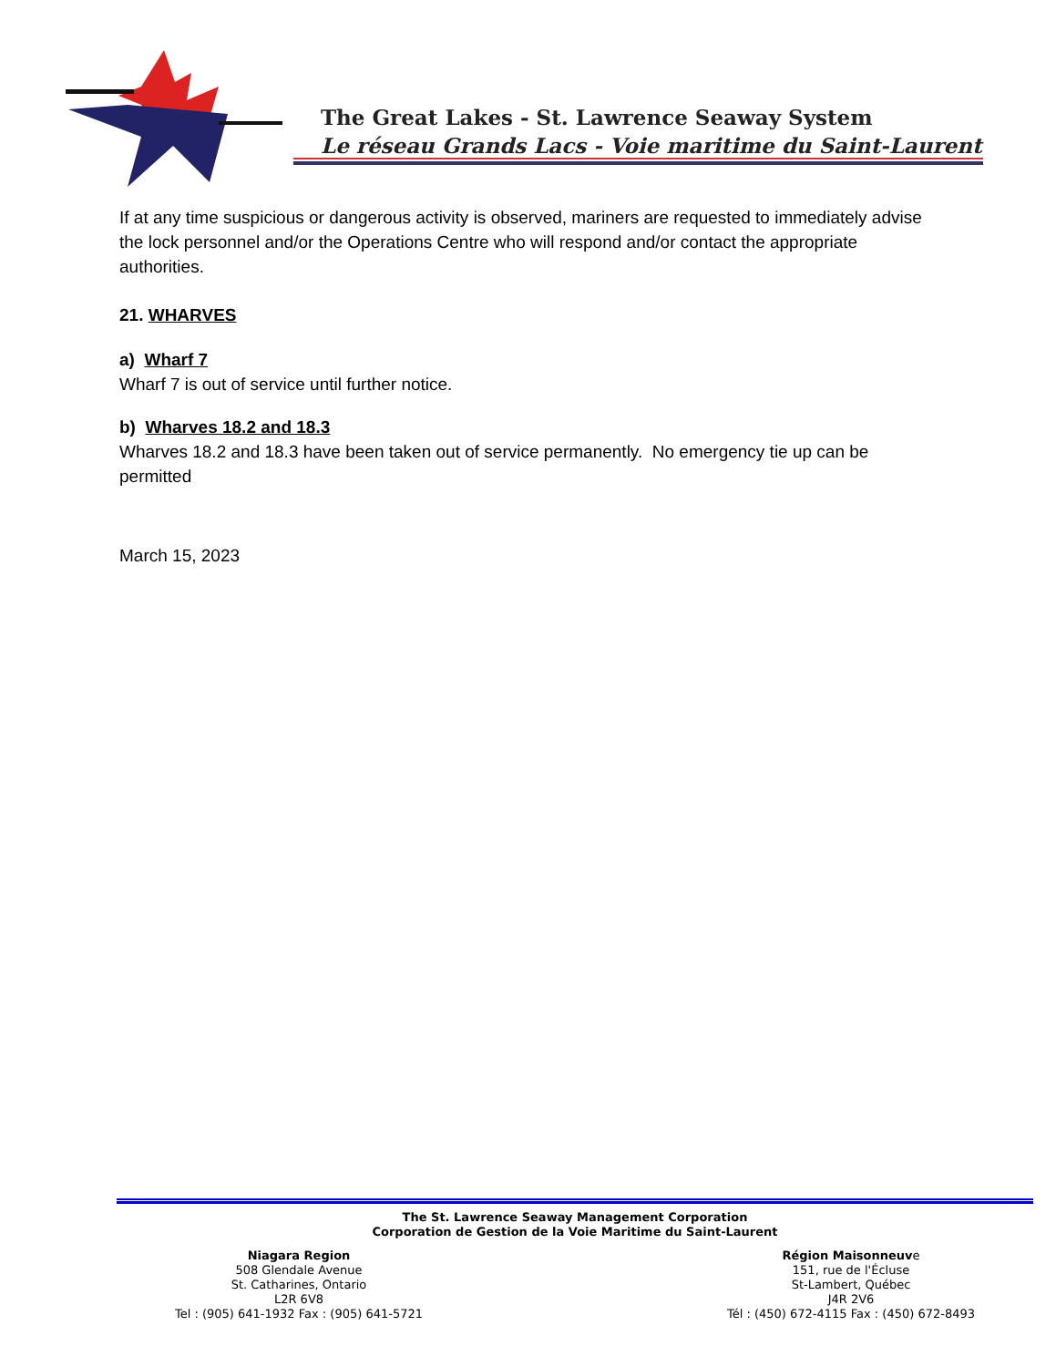The Great Lakes - St. Lawrence Seaway System
Le réseau Grands Lacs - Voie maritime du Saint-Laurent
If at any time suspicious or dangerous activity is observed, mariners are requested to immediately advise the lock personnel and/or the Operations Centre who will respond and/or contact the appropriate authorities.
21. WHARVES
a) Wharf 7
Wharf 7 is out of service until further notice.
b) Wharves 18.2 and 18.3
Wharves 18.2 and 18.3 have been taken out of service permanently. No emergency tie up can be permitted
March 15, 2023
The St. Lawrence Seaway Management Corporation
Corporation de Gestion de la Voie Maritime du Saint-Laurent
Niagara Region
508 Glendale Avenue
St. Catharines, Ontario
L2R 6V8
Tel : (905) 641-1932 Fax : (905) 641-5721
Région Maisonneuve
151, rue de l'Écluse
St-Lambert, Québec
J4R 2V6
Tél : (450) 672-4115 Fax : (450) 672-8493